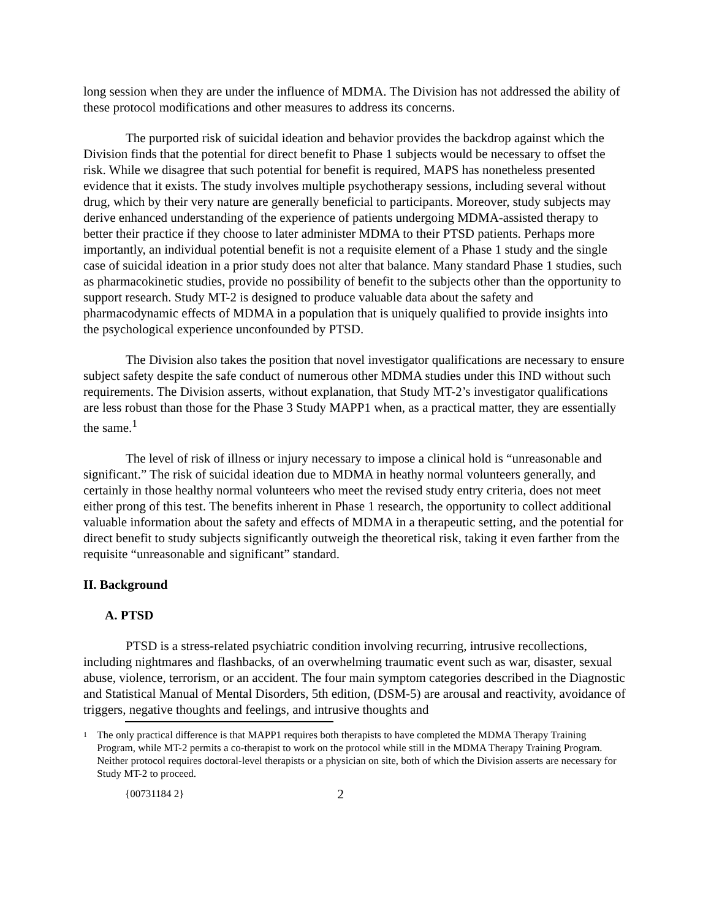long session when they are under the influence of MDMA. The Division has not addressed the ability of these protocol modifications and other measures to address its concerns.
The purported risk of suicidal ideation and behavior provides the backdrop against which the Division finds that the potential for direct benefit to Phase 1 subjects would be necessary to offset the risk. While we disagree that such potential for benefit is required, MAPS has nonetheless presented evidence that it exists. The study involves multiple psychotherapy sessions, including several without drug, which by their very nature are generally beneficial to participants. Moreover, study subjects may derive enhanced understanding of the experience of patients undergoing MDMA-assisted therapy to better their practice if they choose to later administer MDMA to their PTSD patients. Perhaps more importantly, an individual potential benefit is not a requisite element of a Phase 1 study and the single case of suicidal ideation in a prior study does not alter that balance. Many standard Phase 1 studies, such as pharmacokinetic studies, provide no possibility of benefit to the subjects other than the opportunity to support research. Study MT-2 is designed to produce valuable data about the safety and pharmacodynamic effects of MDMA in a population that is uniquely qualified to provide insights into the psychological experience unconfounded by PTSD.
The Division also takes the position that novel investigator qualifications are necessary to ensure subject safety despite the safe conduct of numerous other MDMA studies under this IND without such requirements. The Division asserts, without explanation, that Study MT-2’s investigator qualifications are less robust than those for the Phase 3 Study MAPP1 when, as a practical matter, they are essentially the same.<sup>1</sup>
The level of risk of illness or injury necessary to impose a clinical hold is “unreasonable and significant.” The risk of suicidal ideation due to MDMA in heathy normal volunteers generally, and certainly in those healthy normal volunteers who meet the revised study entry criteria, does not meet either prong of this test. The benefits inherent in Phase 1 research, the opportunity to collect additional valuable information about the safety and effects of MDMA in a therapeutic setting, and the potential for direct benefit to study subjects significantly outweigh the theoretical risk, taking it even farther from the requisite “unreasonable and significant” standard.
II. Background
A. PTSD
PTSD is a stress-related psychiatric condition involving recurring, intrusive recollections, including nightmares and flashbacks, of an overwhelming traumatic event such as war, disaster, sexual abuse, violence, terrorism, or an accident. The four main symptom categories described in the Diagnostic and Statistical Manual of Mental Disorders, 5th edition, (DSM-5) are arousal and reactivity, avoidance of triggers, negative thoughts and feelings, and intrusive thoughts and
1 The only practical difference is that MAPP1 requires both therapists to have completed the MDMA Therapy Training Program, while MT-2 permits a co-therapist to work on the protocol while still in the MDMA Therapy Training Program. Neither protocol requires doctoral-level therapists or a physician on site, both of which the Division asserts are necessary for Study MT-2 to proceed.
{00731184 2} 2